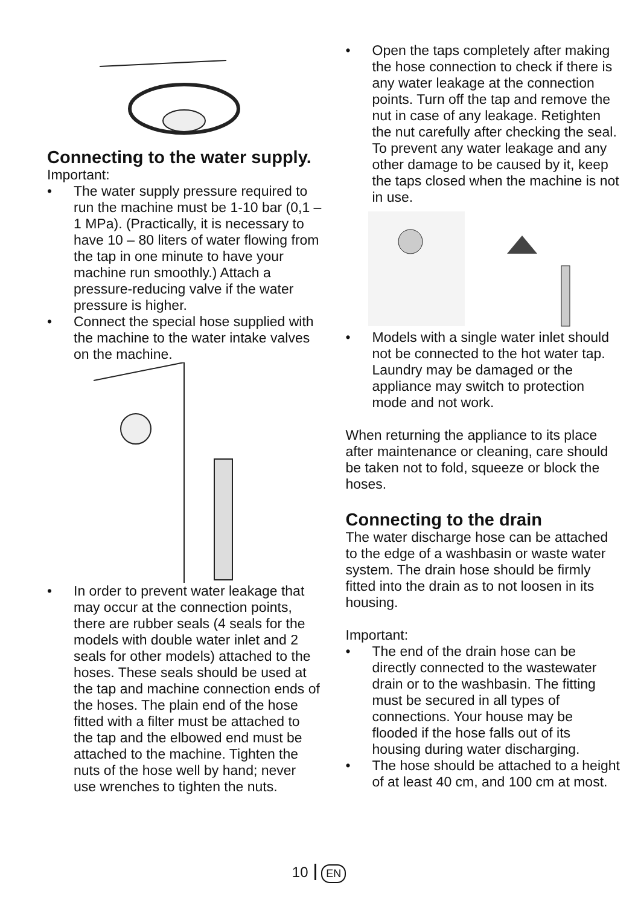Connecting to the water supply.
Important:
• The water supply pressure required to run the machine must be 1-10 bar (0,1 – 1 MPa). (Practically, it is necessary to have 10 – 80 liters of water flowing from the tap in one minute to have your machine run smoothly.) Attach a pressure-reducing valve if the water pressure is higher.
• Connect the special hose supplied with the machine to the water intake valves on the machine.
• In order to prevent water leakage that may occur at the connection points, there are rubber seals (4 seals for the models with double water inlet and 2 seals for other models) attached to the hoses. These seals should be used at the tap and machine connection ends of the hoses. The plain end of the hose fitted with a filter must be attached to the tap and the elbowed end must be attached to the machine. Tighten the nuts of the hose well by hand; never use wrenches to tighten the nuts.
• Open the taps completely after making the hose connection to check if there is any water leakage at the connection points. Turn off the tap and remove the nut in case of any leakage. Retighten the nut carefully after checking the seal. To prevent any water leakage and any other damage to be caused by it, keep the taps closed when the machine is not in use.
• Models with a single water inlet should not be connected to the hot water tap. Laundry may be damaged or the appliance may switch to protection mode and not work.
When returning the appliance to its place after maintenance or cleaning, care should be taken not to fold, squeeze or block the hoses.
Connecting to the drain
The water discharge hose can be attached to the edge of a washbasin or waste water system. The drain hose should be firmly fitted into the drain as to not loosen in its housing.
Important:
• The end of the drain hose can be directly connected to the wastewater drain or to the washbasin. The fitting must be secured in all types of connections. Your house may be flooded if the hose falls out of its housing during water discharging.
• The hose should be attached to a height of at least 40 cm, and 100 cm at most.
10 EN